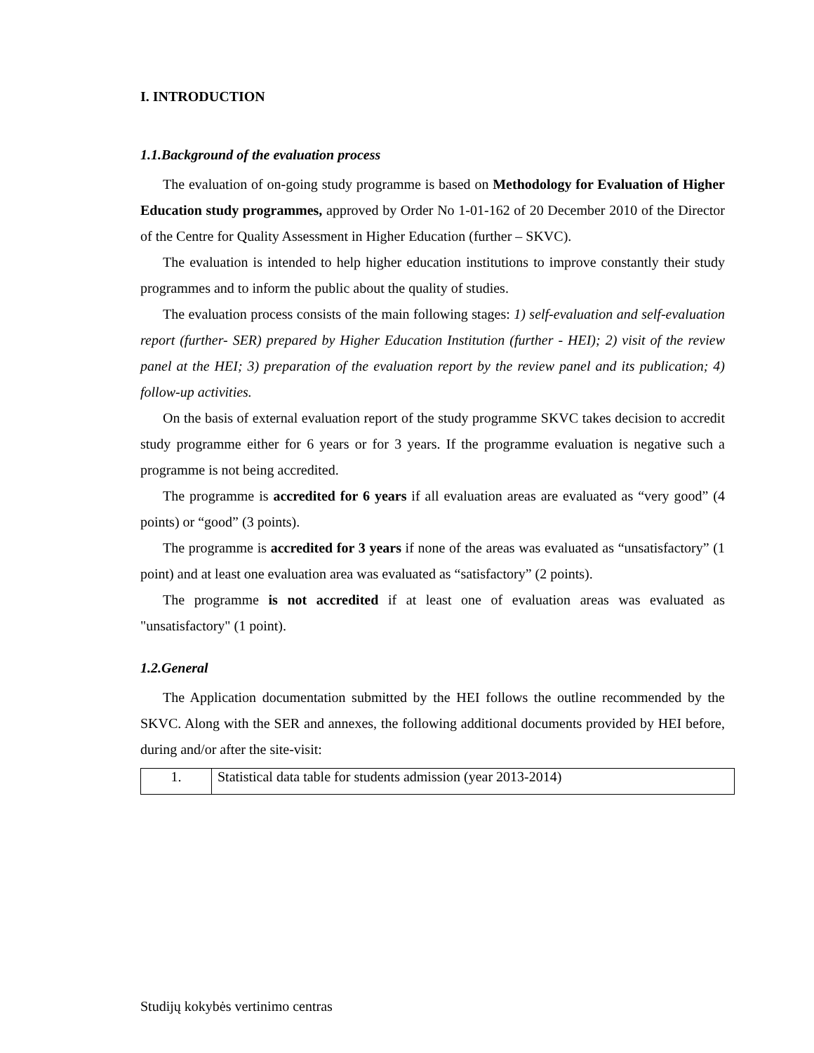I. INTRODUCTION
1.1.Background of the evaluation process
The evaluation of on-going study programme is based on Methodology for Evaluation of Higher Education study programmes, approved by Order No 1-01-162 of 20 December 2010 of the Director of the Centre for Quality Assessment in Higher Education (further – SKVC).
The evaluation is intended to help higher education institutions to improve constantly their study programmes and to inform the public about the quality of studies.
The evaluation process consists of the main following stages: 1) self-evaluation and self-evaluation report (further- SER) prepared by Higher Education Institution (further - HEI); 2) visit of the review panel at the HEI; 3) preparation of the evaluation report by the review panel and its publication; 4) follow-up activities.
On the basis of external evaluation report of the study programme SKVC takes decision to accredit study programme either for 6 years or for 3 years. If the programme evaluation is negative such a programme is not being accredited.
The programme is accredited for 6 years if all evaluation areas are evaluated as “very good” (4 points) or “good” (3 points).
The programme is accredited for 3 years if none of the areas was evaluated as “unsatisfactory” (1 point) and at least one evaluation area was evaluated as “satisfactory” (2 points).
The programme is not accredited if at least one of evaluation areas was evaluated as "unsatisfactory" (1 point).
1.2.General
The Application documentation submitted by the HEI follows the outline recommended by the SKVC. Along with the SER and annexes, the following additional documents provided by HEI before, during and/or after the site-visit:
| 1. | Statistical data table for students admission (year 2013-2014) |
Studijų kokybės vertinimo centras